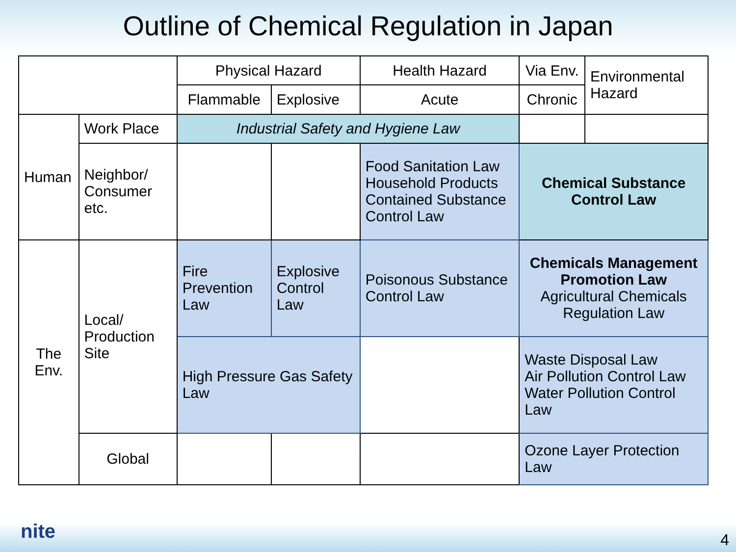Outline of Chemical Regulation in Japan
| | | Physical Hazard | | Health Hazard | | Via Env. | Environmental Hazard |
| | | Flammable | Explosive | Acute | Chronic | | |
| Human | Work Place | Industrial Safety and Hygiene Law | | | | | |
| | Neighbor/ Consumer etc. | | | Food Sanitation Law Household Products Contained Substance Control Law | | Chemical Substance Control Law | |
| The Env. | Local/ Production Site | Fire Prevention Law | Explosive Control Law | Poisonous Substance Control Law | Chemicals Management Promotion Law Agricultural Chemicals Regulation Law | | |
| | | High Pressure Gas Safety Law | | | Waste Disposal Law Air Pollution Control Law Water Pollution Control Law | | |
| | Global | | | | Ozone Layer Protection Law | | |
nite 4